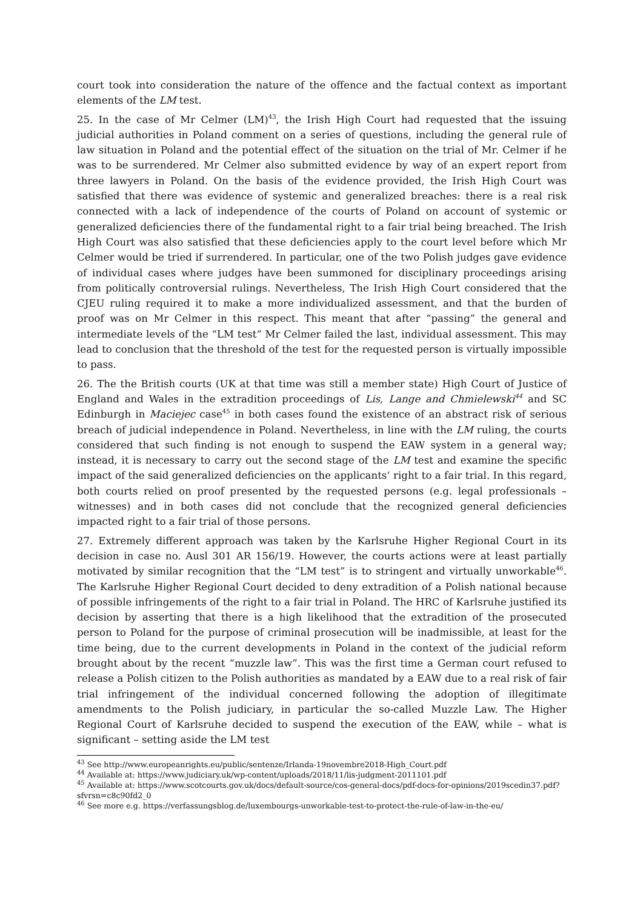court took into consideration the nature of the offence and the factual context as important elements of the LM test.
25. In the case of Mr Celmer (LM)<sup>43</sup>, the Irish High Court had requested that the issuing judicial authorities in Poland comment on a series of questions, including the general rule of law situation in Poland and the potential effect of the situation on the trial of Mr. Celmer if he was to be surrendered. Mr Celmer also submitted evidence by way of an expert report from three lawyers in Poland. On the basis of the evidence provided, the Irish High Court was satisfied that there was evidence of systemic and generalized breaches: there is a real risk connected with a lack of independence of the courts of Poland on account of systemic or generalized deficiencies there of the fundamental right to a fair trial being breached. The Irish High Court was also satisfied that these deficiencies apply to the court level before which Mr Celmer would be tried if surrendered. In particular, one of the two Polish judges gave evidence of individual cases where judges have been summoned for disciplinary proceedings arising from politically controversial rulings. Nevertheless, The Irish High Court considered that the CJEU ruling required it to make a more individualized assessment, and that the burden of proof was on Mr Celmer in this respect. This meant that after “passing” the general and intermediate levels of the “LM test” Mr Celmer failed the last, individual assessment. This may lead to conclusion that the threshold of the test for the requested person is virtually impossible to pass.
26. The the British courts (UK at that time was still a member state) High Court of Justice of England and Wales in the extradition proceedings of Lis, Lange and Chmielewski<sup>44</sup> and SC Edinburgh in Maciejec case<sup>45</sup> in both cases found the existence of an abstract risk of serious breach of judicial independence in Poland. Nevertheless, in line with the LM ruling, the courts considered that such finding is not enough to suspend the EAW system in a general way; instead, it is necessary to carry out the second stage of the LM test and examine the specific impact of the said generalized deficiencies on the applicants‘ right to a fair trial. In this regard, both courts relied on proof presented by the requested persons (e.g. legal professionals – witnesses) and in both cases did not conclude that the recognized general deficiencies impacted right to a fair trial of those persons.
27. Extremely different approach was taken by the Karlsruhe Higher Regional Court in its decision in case no. Ausl 301 AR 156/19. However, the courts actions were at least partially motivated by similar recognition that the “LM test” is to stringent and virtually unworkable<sup>46</sup>. The Karlsruhe Higher Regional Court decided to deny extradition of a Polish national because of possible infringements of the right to a fair trial in Poland. The HRC of Karlsruhe justified its decision by asserting that there is a high likelihood that the extradition of the prosecuted person to Poland for the purpose of criminal prosecution will be inadmissible, at least for the time being, due to the current developments in Poland in the context of the judicial reform brought about by the recent “muzzle law”. This was the first time a German court refused to release a Polish citizen to the Polish authorities as mandated by a EAW due to a real risk of fair trial infringement of the individual concerned following the adoption of illegitimate amendments to the Polish judiciary, in particular the so-called Muzzle Law. The Higher Regional Court of Karlsruhe decided to suspend the execution of the EAW, while – what is significant – setting aside the LM test
<sup>43</sup> See http://www.europeanrights.eu/public/sentenze/Irlanda-19novembre2018-High_Court.pdf
<sup>44</sup> Available at: https://www.judiciary.uk/wp-content/uploads/2018/11/lis-judgment-2011101.pdf
<sup>45</sup> Available at: https://www.scotcourts.gov.uk/docs/default-source/cos-general-docs/pdf-docs-for-opinions/2019scedin37.pdf?sfvrsn=c8c90fd2_0
<sup>46</sup> See more e.g. https://verfassungsblog.de/luxembourgs-unworkable-test-to-protect-the-rule-of-law-in-the-eu/